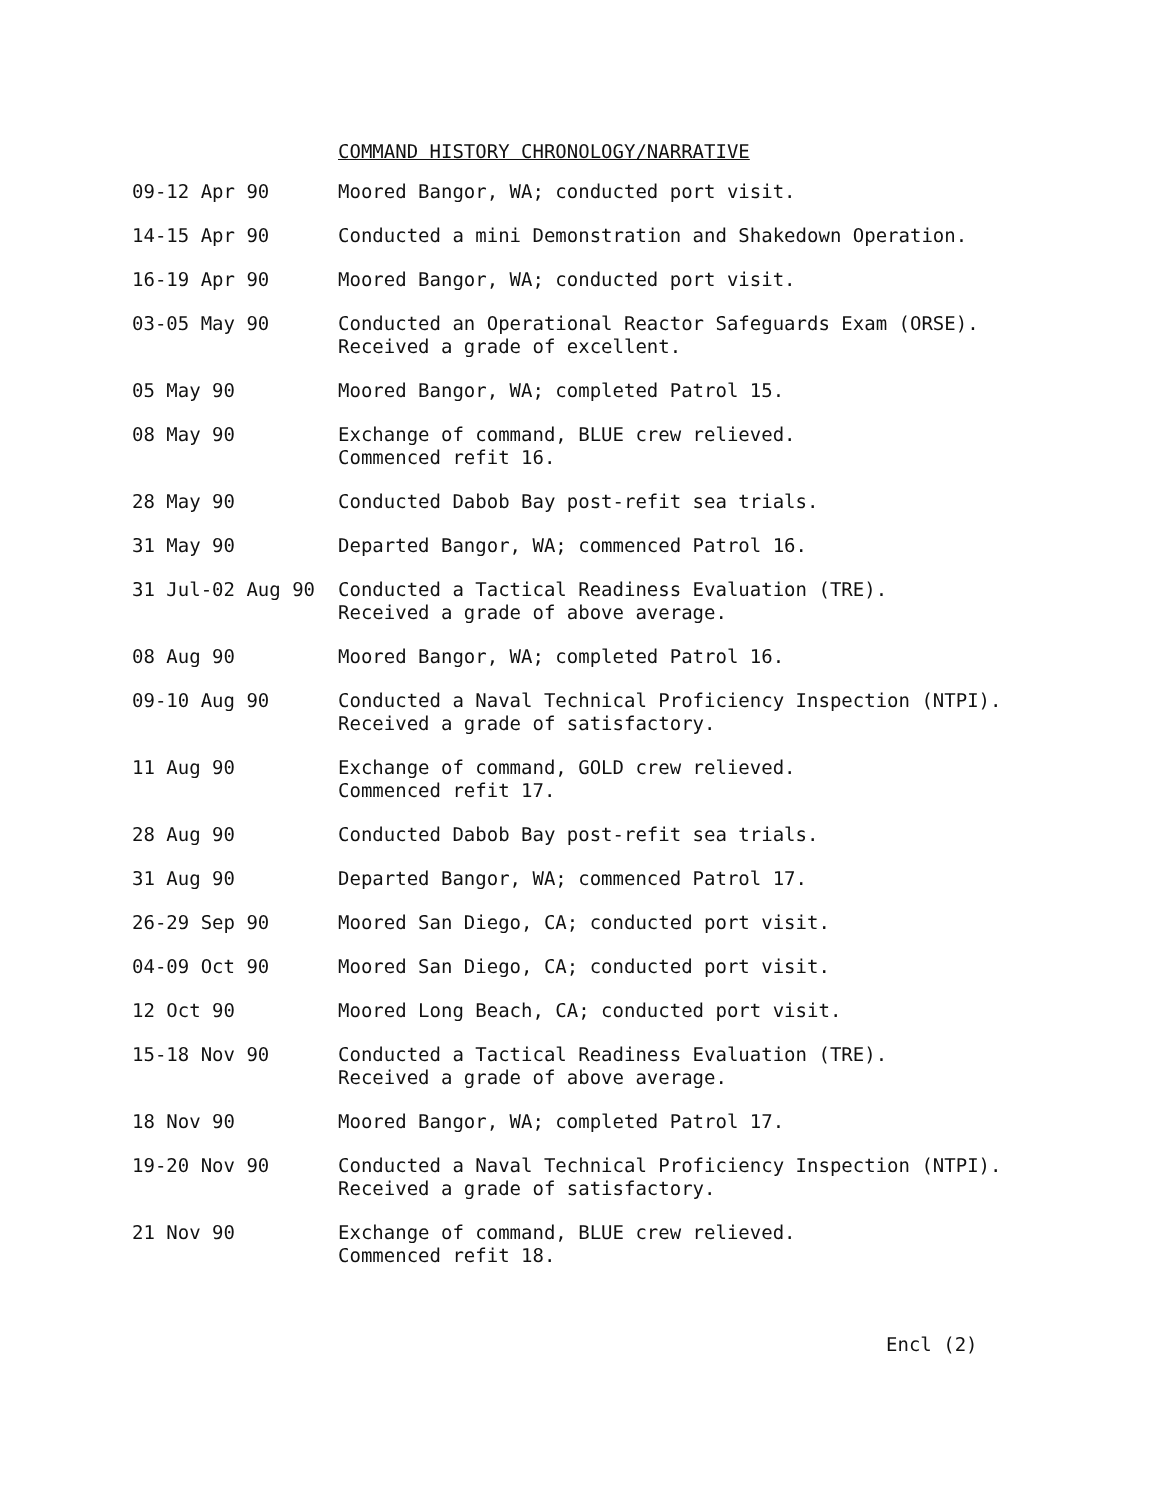COMMAND HISTORY CHRONOLOGY/NARRATIVE
| 09-12 Apr 90 | Moored Bangor, WA; conducted port visit. |
| 14-15 Apr 90 | Conducted a mini Demonstration and Shakedown Operation. |
| 16-19 Apr 90 | Moored Bangor, WA; conducted port visit. |
| 03-05 May 90 | Conducted an Operational Reactor Safeguards Exam (ORSE). Received a grade of excellent. |
| 05 May 90 | Moored Bangor, WA; completed Patrol 15. |
| 08 May 90 | Exchange of command, BLUE crew relieved. Commenced refit 16. |
| 28 May 90 | Conducted Dabob Bay post-refit sea trials. |
| 31 May 90 | Departed Bangor, WA; commenced Patrol 16. |
| 31 Jul-02 Aug 90 | Conducted a Tactical Readiness Evaluation (TRE). Received a grade of above average. |
| 08 Aug 90 | Moored Bangor, WA; completed Patrol 16. |
| 09-10 Aug 90 | Conducted a Naval Technical Proficiency Inspection (NTPI). Received a grade of satisfactory. |
| 11 Aug 90 | Exchange of command, GOLD crew relieved. Commenced refit 17. |
| 28 Aug 90 | Conducted Dabob Bay post-refit sea trials. |
| 31 Aug 90 | Departed Bangor, WA; commenced Patrol 17. |
| 26-29 Sep 90 | Moored San Diego, CA; conducted port visit. |
| 04-09 Oct 90 | Moored San Diego, CA; conducted port visit. |
| 12 Oct 90 | Moored Long Beach, CA; conducted port visit. |
| 15-18 Nov 90 | Conducted a Tactical Readiness Evaluation (TRE). Received a grade of above average. |
| 18 Nov 90 | Moored Bangor, WA; completed Patrol 17. |
| 19-20 Nov 90 | Conducted a Naval Technical Proficiency Inspection (NTPI). Received a grade of satisfactory. |
| 21 Nov 90 | Exchange of command, BLUE crew relieved. Commenced refit 18. |
Encl (2)